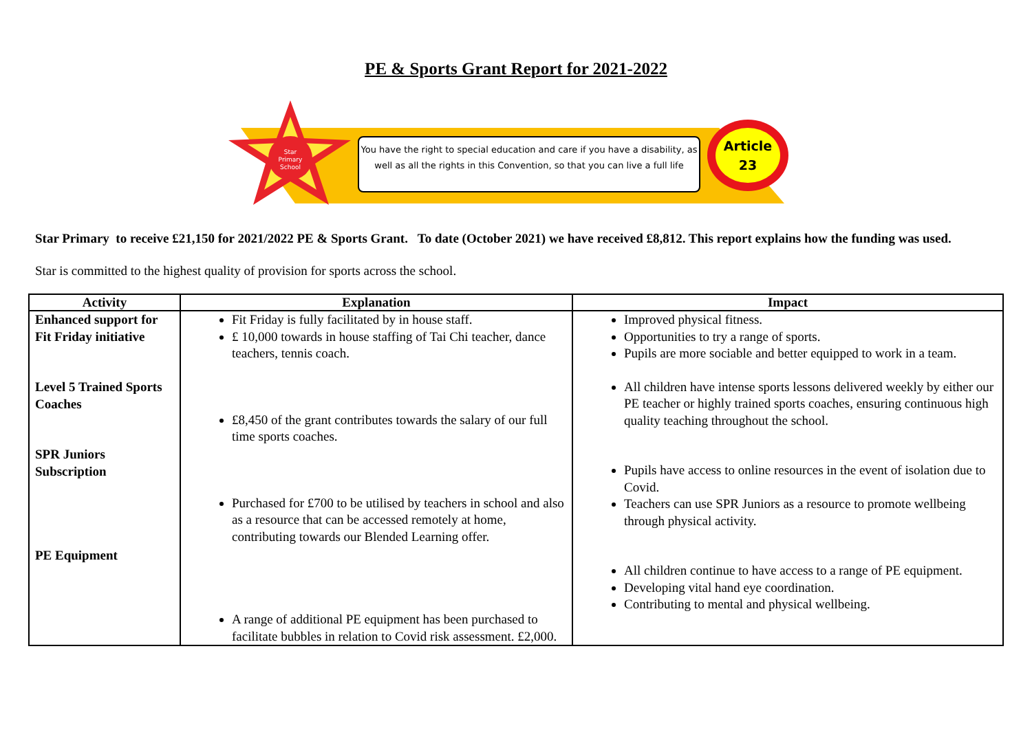PE & Sports Grant Report for 2021-2022
Star
Primary
School
You have the right to special education and care if you have a disability, as well as all the rights in this Convention, so that you can live a full life
Article
23
Star Primary to receive £21,150 for 2021/2022 PE & Sports Grant. To date (October 2021) we have received £8,812. This report explains how the funding was used.
Star is committed to the highest quality of provision for sports across the school.
| Activity | Explanation | Impact |
| --- | --- | --- |
| Enhanced support for Fit Friday initiative Level 5 Trained Sports Coaches SPR Juniors Subscription PE Equipment | Fit Friday is fully facilitated by in house staff. £ 10,000 towards in house staffing of Tai Chi teacher, dance teachers, tennis coach. £8,450 of the grant contributes towards the salary of our full time sports coaches. Purchased for £700 to be utilised by teachers in school and also as a resource that can be accessed remotely at home, contributing towards our Blended Learning offer. A range of additional PE equipment has been purchased to facilitate bubbles in relation to Covid risk assessment. £2,000. | Improved physical fitness. Opportunities to try a range of sports. Pupils are more sociable and better equipped to work in a team. All children have intense sports lessons delivered weekly by either our PE teacher or highly trained sports coaches, ensuring continuous high quality teaching throughout the school. Pupils have access to online resources in the event of isolation due to Covid. Teachers can use SPR Juniors as a resource to promote wellbeing through physical activity. All children continue to have access to a range of PE equipment. Developing vital hand eye coordination. Contributing to mental and physical wellbeing. |